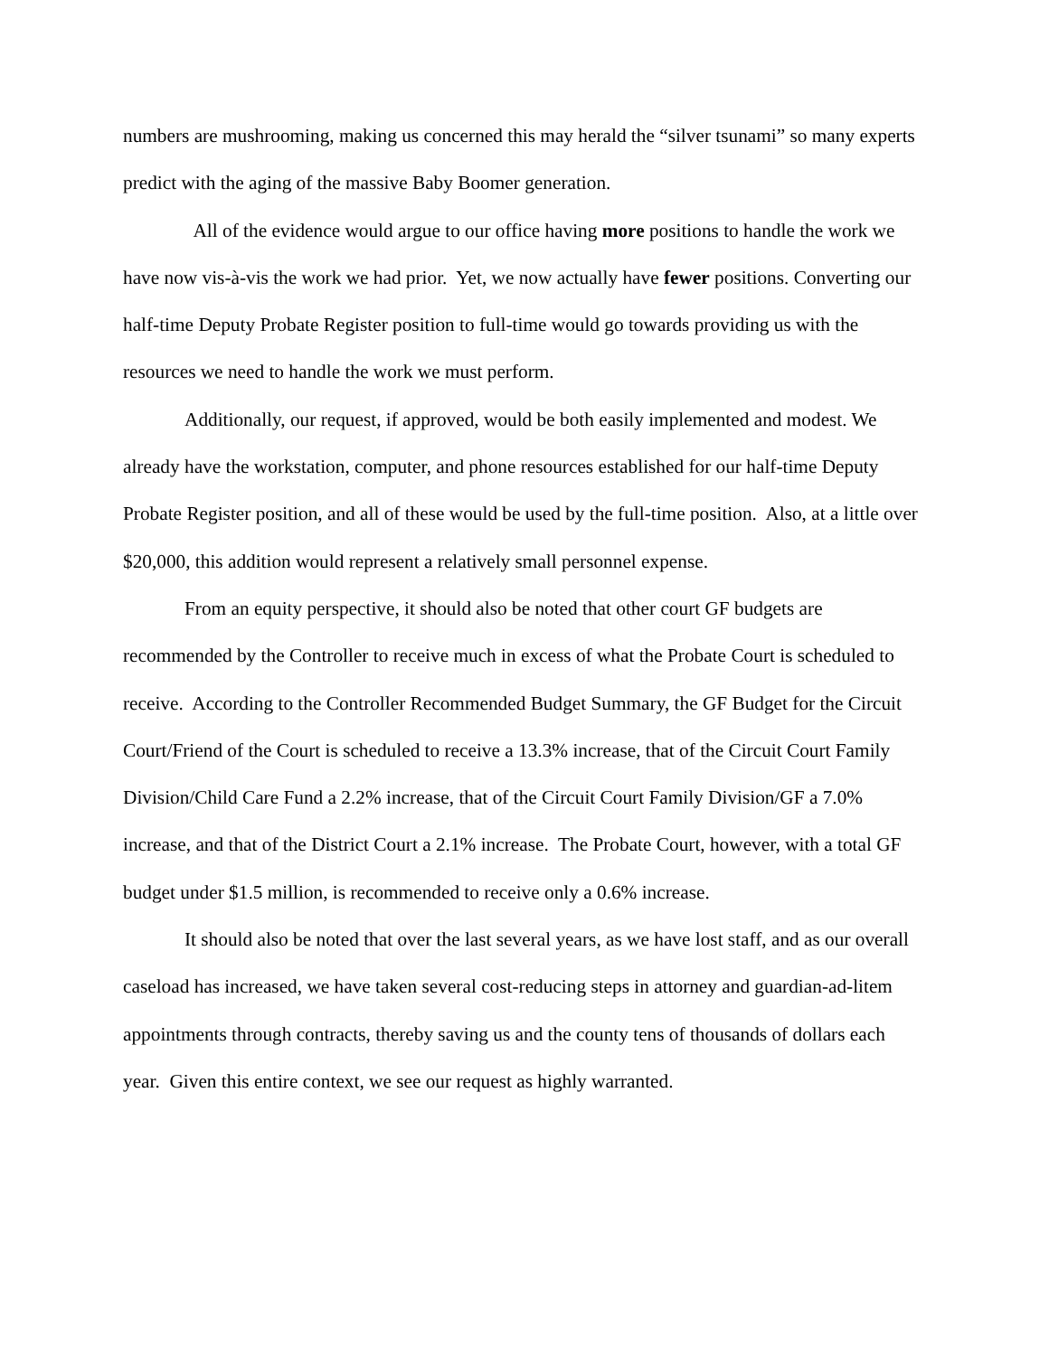numbers are mushrooming, making us concerned this may herald the “silver tsunami” so many experts predict with the aging of the massive Baby Boomer generation.
All of the evidence would argue to our office having more positions to handle the work we have now vis-à-vis the work we had prior. Yet, we now actually have fewer positions. Converting our half-time Deputy Probate Register position to full-time would go towards providing us with the resources we need to handle the work we must perform.
Additionally, our request, if approved, would be both easily implemented and modest. We already have the workstation, computer, and phone resources established for our half-time Deputy Probate Register position, and all of these would be used by the full-time position. Also, at a little over $20,000, this addition would represent a relatively small personnel expense.
From an equity perspective, it should also be noted that other court GF budgets are recommended by the Controller to receive much in excess of what the Probate Court is scheduled to receive. According to the Controller Recommended Budget Summary, the GF Budget for the Circuit Court/Friend of the Court is scheduled to receive a 13.3% increase, that of the Circuit Court Family Division/Child Care Fund a 2.2% increase, that of the Circuit Court Family Division/GF a 7.0% increase, and that of the District Court a 2.1% increase. The Probate Court, however, with a total GF budget under $1.5 million, is recommended to receive only a 0.6% increase.
It should also be noted that over the last several years, as we have lost staff, and as our overall caseload has increased, we have taken several cost-reducing steps in attorney and guardian-ad-litem appointments through contracts, thereby saving us and the county tens of thousands of dollars each year. Given this entire context, we see our request as highly warranted.